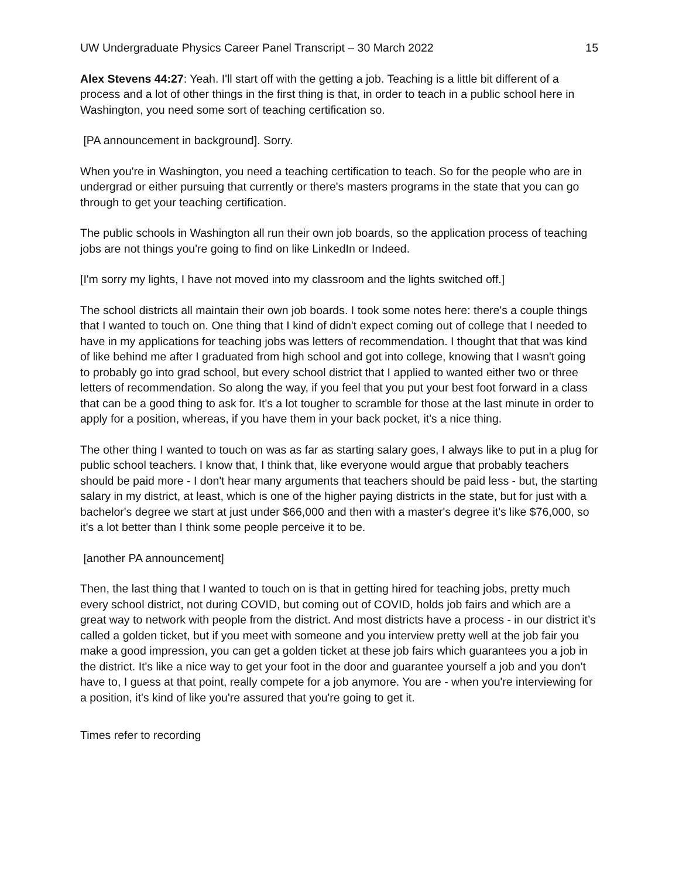UW Undergraduate Physics Career Panel Transcript – 30 March 2022 15
Alex Stevens 44:27: Yeah. I'll start off with the getting a job. Teaching is a little bit different of a process and a lot of other things in the first thing is that, in order to teach in a public school here in Washington, you need some sort of teaching certification so.
[PA announcement in background]. Sorry.
When you're in Washington, you need a teaching certification to teach. So for the people who are in undergrad or either pursuing that currently or there's masters programs in the state that you can go through to get your teaching certification.
The public schools in Washington all run their own job boards, so the application process of teaching jobs are not things you're going to find on like LinkedIn or Indeed.
[I'm sorry my lights, I have not moved into my classroom and the lights switched off.]
The school districts all maintain their own job boards. I took some notes here: there's a couple things that I wanted to touch on. One thing that I kind of didn't expect coming out of college that I needed to have in my applications for teaching jobs was letters of recommendation. I thought that that was kind of like behind me after I graduated from high school and got into college, knowing that I wasn't going to probably go into grad school, but every school district that I applied to wanted either two or three letters of recommendation. So along the way, if you feel that you put your best foot forward in a class that can be a good thing to ask for. It's a lot tougher to scramble for those at the last minute in order to apply for a position, whereas, if you have them in your back pocket, it's a nice thing.
The other thing I wanted to touch on was as far as starting salary goes, I always like to put in a plug for public school teachers. I know that, I think that, like everyone would argue that probably teachers should be paid more - I don't hear many arguments that teachers should be paid less - but, the starting salary in my district, at least, which is one of the higher paying districts in the state, but for just with a bachelor's degree we start at just under $66,000 and then with a master's degree it's like $76,000, so it's a lot better than I think some people perceive it to be.
[another PA announcement]
Then, the last thing that I wanted to touch on is that in getting hired for teaching jobs, pretty much every school district, not during COVID, but coming out of COVID, holds job fairs and which are a great way to network with people from the district. And most districts have a process - in our district it’s called a golden ticket, but if you meet with someone and you interview pretty well at the job fair you make a good impression, you can get a golden ticket at these job fairs which guarantees you a job in the district. It's like a nice way to get your foot in the door and guarantee yourself a job and you don't have to, I guess at that point, really compete for a job anymore. You are - when you're interviewing for a position, it's kind of like you're assured that you're going to get it.
Times refer to recording